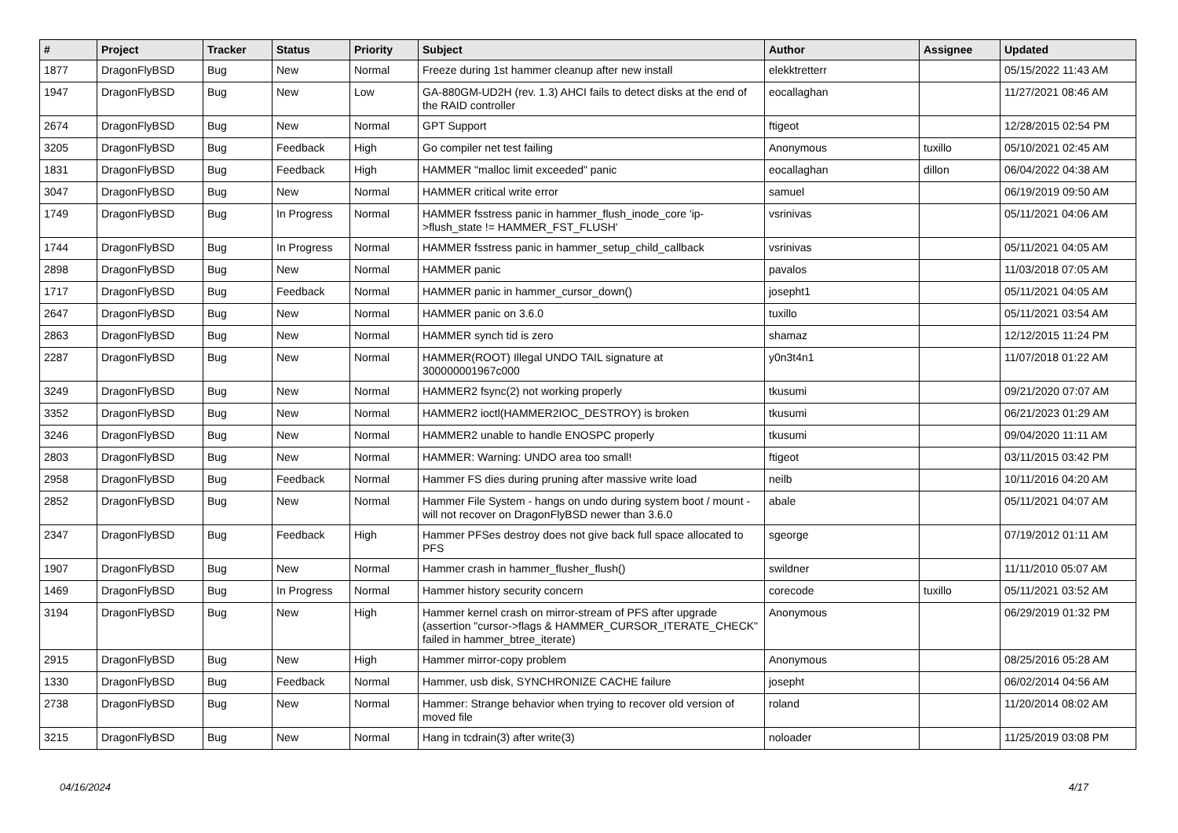| # | Project | Tracker | Status | Priority | Subject | Author | Assignee | Updated |
| --- | --- | --- | --- | --- | --- | --- | --- | --- |
| 1877 | DragonFlyBSD | Bug | New | Normal | Freeze during 1st hammer cleanup after new install | elekktretterr | | 05/15/2022 11:43 AM |
| 1947 | DragonFlyBSD | Bug | New | Low | GA-880GM-UD2H (rev. 1.3) AHCI fails to detect disks at the end of the RAID controller | eocallaghan | | 11/27/2021 08:46 AM |
| 2674 | DragonFlyBSD | Bug | New | Normal | GPT Support | ftigeot | | 12/28/2015 02:54 PM |
| 3205 | DragonFlyBSD | Bug | Feedback | High | Go compiler net test failing | Anonymous | tuxillo | 05/10/2021 02:45 AM |
| 1831 | DragonFlyBSD | Bug | Feedback | High | HAMMER "malloc limit exceeded" panic | eocallaghan | dillon | 06/04/2022 04:38 AM |
| 3047 | DragonFlyBSD | Bug | New | Normal | HAMMER critical write error | samuel | | 06/19/2019 09:50 AM |
| 1749 | DragonFlyBSD | Bug | In Progress | Normal | HAMMER fsstress panic in hammer_flush_inode_core 'ip->flush_state != HAMMER_FST_FLUSH' | vsrinivas | | 05/11/2021 04:06 AM |
| 1744 | DragonFlyBSD | Bug | In Progress | Normal | HAMMER fsstress panic in hammer_setup_child_callback | vsrinivas | | 05/11/2021 04:05 AM |
| 2898 | DragonFlyBSD | Bug | New | Normal | HAMMER panic | pavalos | | 11/03/2018 07:05 AM |
| 1717 | DragonFlyBSD | Bug | Feedback | Normal | HAMMER panic in hammer_cursor_down() | josepht1 | | 05/11/2021 04:05 AM |
| 2647 | DragonFlyBSD | Bug | New | Normal | HAMMER panic on 3.6.0 | tuxillo | | 05/11/2021 03:54 AM |
| 2863 | DragonFlyBSD | Bug | New | Normal | HAMMER synch tid is zero | shamaz | | 12/12/2015 11:24 PM |
| 2287 | DragonFlyBSD | Bug | New | Normal | HAMMER(ROOT) Illegal UNDO TAIL signature at 300000001967c000 | y0n3t4n1 | | 11/07/2018 01:22 AM |
| 3249 | DragonFlyBSD | Bug | New | Normal | HAMMER2 fsync(2) not working properly | tkusumi | | 09/21/2020 07:07 AM |
| 3352 | DragonFlyBSD | Bug | New | Normal | HAMMER2 ioctl(HAMMER2IOC_DESTROY) is broken | tkusumi | | 06/21/2023 01:29 AM |
| 3246 | DragonFlyBSD | Bug | New | Normal | HAMMER2 unable to handle ENOSPC properly | tkusumi | | 09/04/2020 11:11 AM |
| 2803 | DragonFlyBSD | Bug | New | Normal | HAMMER: Warning: UNDO area too small! | ftigeot | | 03/11/2015 03:42 PM |
| 2958 | DragonFlyBSD | Bug | Feedback | Normal | Hammer FS dies during pruning after massive write load | neilb | | 10/11/2016 04:20 AM |
| 2852 | DragonFlyBSD | Bug | New | Normal | Hammer File System - hangs on undo during system boot / mount - will not recover on DragonFlyBSD newer than 3.6.0 | abale | | 05/11/2021 04:07 AM |
| 2347 | DragonFlyBSD | Bug | Feedback | High | Hammer PFSes destroy does not give back full space allocated to PFS | sgeorge | | 07/19/2012 01:11 AM |
| 1907 | DragonFlyBSD | Bug | New | Normal | Hammer crash in hammer_flusher_flush() | swildner | | 11/11/2010 05:07 AM |
| 1469 | DragonFlyBSD | Bug | In Progress | Normal | Hammer history security concern | corecode | tuxillo | 05/11/2021 03:52 AM |
| 3194 | DragonFlyBSD | Bug | New | High | Hammer kernel crash on mirror-stream of PFS after upgrade (assertion "cursor->flags & HAMMER_CURSOR_ITERATE_CHECK" failed in hammer_btree_iterate) | Anonymous | | 06/29/2019 01:32 PM |
| 2915 | DragonFlyBSD | Bug | New | High | Hammer mirror-copy problem | Anonymous | | 08/25/2016 05:28 AM |
| 1330 | DragonFlyBSD | Bug | Feedback | Normal | Hammer, usb disk, SYNCHRONIZE CACHE failure | josepht | | 06/02/2014 04:56 AM |
| 2738 | DragonFlyBSD | Bug | New | Normal | Hammer: Strange behavior when trying to recover old version of moved file | roland | | 11/20/2014 08:02 AM |
| 3215 | DragonFlyBSD | Bug | New | Normal | Hang in tcdrain(3) after write(3) | noloader | | 11/25/2019 03:08 PM |
04/16/2024 4/17